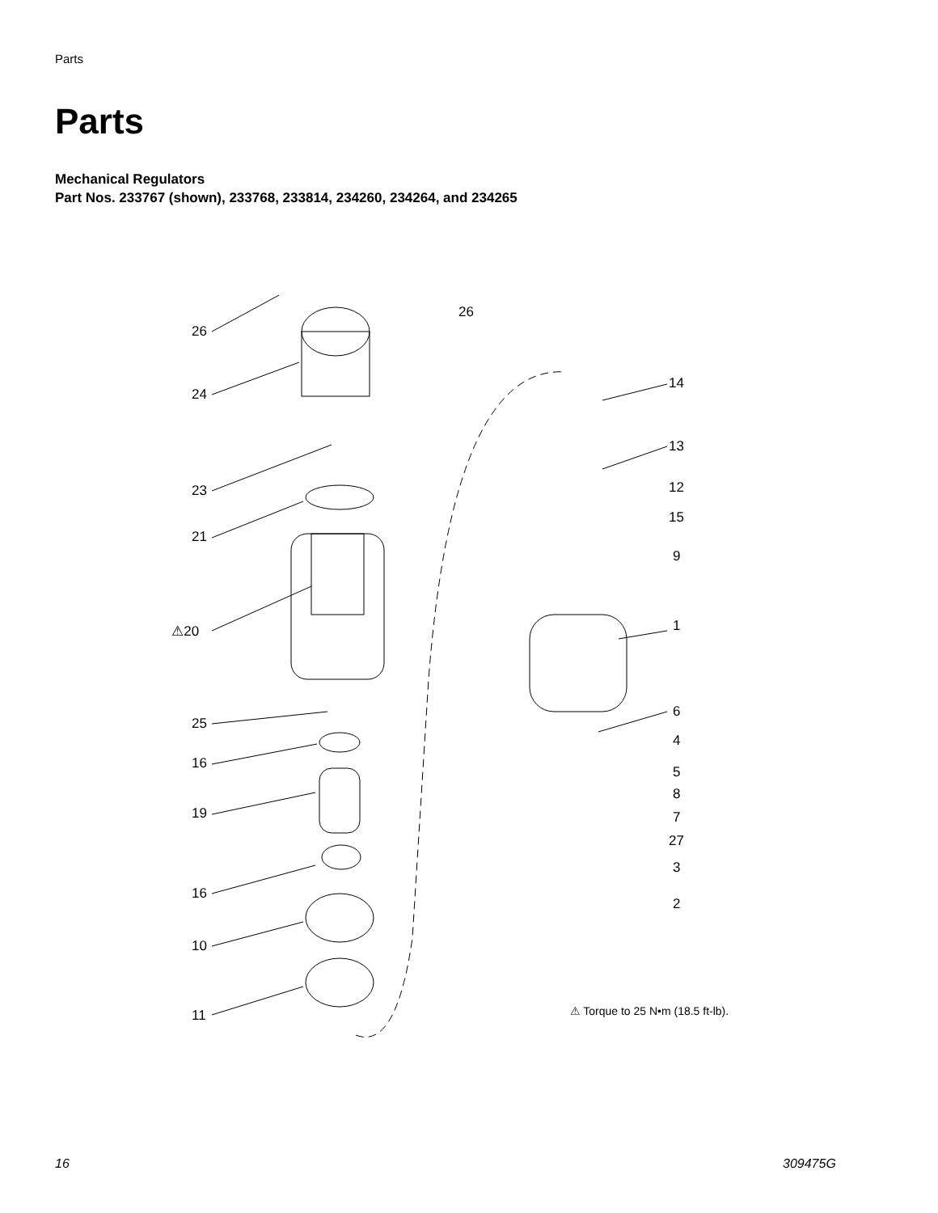Parts
Parts
Mechanical Regulators
Part Nos. 233767 (shown), 233768, 233814, 234260, 234264, and 234265
26
26
24
14
13
23 12
15
21
9
⚠20 1
6
25
4
16
5
8
19 7
27
3
16
2
10
11 ⚠ Torque to 25 N•m (18.5 ft-lb).
16 309475G